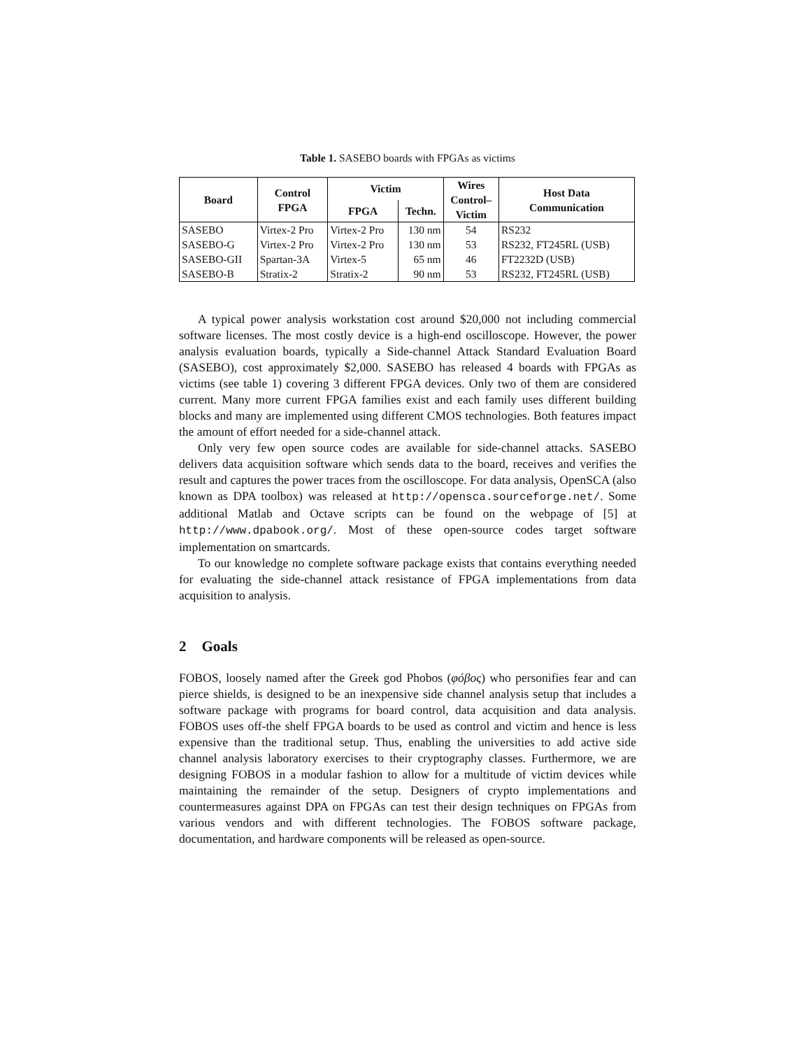Table 1. SASEBO boards with FPGAs as victims
| Board | Control FPGA | Victim | | Wires Control– Victim | Host Data Communication |
| --- | --- | --- | --- | --- | --- |
| | | FPGA | Techn. | | |
| SASEBO | Virtex-2 Pro | Virtex-2 Pro | 130 nm | 54 | RS232 |
| SASEBO-G | Virtex-2 Pro | Virtex-2 Pro | 130 nm | 53 | RS232, FT245RL (USB) |
| SASEBO-GII | Spartan-3A | Virtex-5 | 65 nm | 46 | FT2232D (USB) |
| SASEBO-B | Stratix-2 | Stratix-2 | 90 nm | 53 | RS232, FT245RL (USB) |
A typical power analysis workstation cost around $20,000 not including commercial software licenses. The most costly device is a high-end oscilloscope. However, the power analysis evaluation boards, typically a Side-channel Attack Standard Evaluation Board (SASEBO), cost approximately $2,000. SASEBO has released 4 boards with FPGAs as victims (see table 1) covering 3 different FPGA devices. Only two of them are considered current. Many more current FPGA families exist and each family uses different building blocks and many are implemented using different CMOS technologies. Both features impact the amount of effort needed for a side-channel attack.
Only very few open source codes are available for side-channel attacks. SASEBO delivers data acquisition software which sends data to the board, receives and verifies the result and captures the power traces from the oscilloscope. For data analysis, OpenSCA (also known as DPA toolbox) was released at http://opensca.sourceforge.net/. Some additional Matlab and Octave scripts can be found on the webpage of [5] at http://www.dpabook.org/. Most of these open-source codes target software implementation on smartcards.
To our knowledge no complete software package exists that contains everything needed for evaluating the side-channel attack resistance of FPGA implementations from data acquisition to analysis.
2 Goals
FOBOS, loosely named after the Greek god Phobos (φόβος) who personifies fear and can pierce shields, is designed to be an inexpensive side channel analysis setup that includes a software package with programs for board control, data acquisition and data analysis. FOBOS uses off-the shelf FPGA boards to be used as control and victim and hence is less expensive than the traditional setup. Thus, enabling the universities to add active side channel analysis laboratory exercises to their cryptography classes. Furthermore, we are designing FOBOS in a modular fashion to allow for a multitude of victim devices while maintaining the remainder of the setup. Designers of crypto implementations and countermeasures against DPA on FPGAs can test their design techniques on FPGAs from various vendors and with different technologies. The FOBOS software package, documentation, and hardware components will be released as open-source.